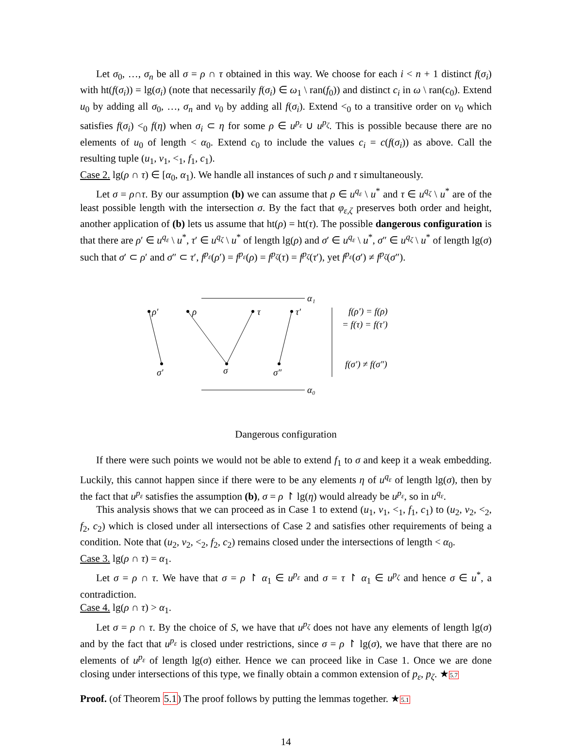Let σ<sub>0</sub>, …, σ<sub>n</sub> be all σ = ρ ∩ τ obtained in this way. We choose for each i < n + 1 distinct f(σ<sub>i</sub>) with ht(f(σ<sub>i</sub>)) = lg(σ<sub>i</sub>) (note that necessarily f(σ<sub>i</sub>) ∈ ω<sub>1</sub> \ ran(f<sub>0</sub>)) and distinct c<sub>i</sub> in ω \ ran(c<sub>0</sub>). Extend u<sub>0</sub> by adding all σ<sub>0</sub>, …, σ<sub>n</sub> and v<sub>0</sub> by adding all f(σ<sub>i</sub>). Extend <<sub>0</sub> to a transitive order on v<sub>0</sub> which satisfies f(σ<sub>i</sub>) <<sub>0</sub> f(η) when σ<sub>i</sub> ⊂ η for some ρ ∈ u<sup>p<sub>ε</sub></sup> ∪ u<sup>p<sub>ζ</sub></sup>. This is possible because there are no elements of u<sub>0</sub> of length < α<sub>0</sub>. Extend c<sub>0</sub> to include the values c<sub>i</sub> = c(f(σ<sub>i</sub>)) as above. Call the resulting tuple (u<sub>1</sub>, v<sub>1</sub>, <<sub>1</sub>, f<sub>1</sub>, c<sub>1</sub>).
Case 2. lg(ρ ∩ τ) ∈ [α<sub>0</sub>, α<sub>1</sub>). We handle all instances of such ρ and τ simultaneously.
Let σ = ρ∩τ. By our assumption (b) we can assume that ρ ∈ u<sup>q<sub>ε</sub></sup> \ u<sup>*</sup> and τ ∈ u<sup>q<sub>ζ</sub></sup> \ u<sup>*</sup> are of the least possible length with the intersection σ. By the fact that φ<sub>ε,ζ</sub> preserves both order and height, another application of (b) lets us assume that ht(ρ) = ht(τ). The possible dangerous configuration is that there are ρ′ ∈ u<sup>q<sub>ε</sub></sup> \ u<sup>*</sup>, τ′ ∈ u<sup>q<sub>ζ</sub></sup> \ u<sup>*</sup> of length lg(ρ) and σ′ ∈ u<sup>q<sub>ε</sub></sup> \ u<sup>*</sup>, σ″ ∈ u<sup>q<sub>ζ</sub></sup> \ u<sup>*</sup> of length lg(σ) such that σ′ ⊂ ρ′ and σ″ ⊂ τ′, f<sup>p<sub>ε</sub></sup>(ρ′) = f<sup>p<sub>ε</sub></sup>(ρ) = f<sup>p<sub>ζ</sub></sup>(τ) = f<sup>p<sub>ζ</sub></sup>(τ′), yet f<sup>p<sub>ε</sub></sup>(σ′) ≠ f<sup>p<sub>ζ</sub></sup>(σ″).
α₁
α₀
ρ′
ρ
τ
τ′
σ′
σ
σ″
f(ρ′) = f(ρ)
= f(τ) = f(τ′)
f(σ′) ≠ f(σ″)
Dangerous configuration
If there were such points we would not be able to extend f<sub>1</sub> to σ and keep it a weak embedding. Luckily, this cannot happen since if there were to be any elements η of u<sup>q<sub>ε</sub></sup> of length lg(σ), then by the fact that u<sup>p<sub>ε</sub></sup> satisfies the assumption (b), σ = ρ ↾ lg(η) would already be u<sup>p<sub>ε</sub></sup>, so in u<sup>q<sub>ε</sub></sup>.
This analysis shows that we can proceed as in Case 1 to extend (u<sub>1</sub>, v<sub>1</sub>, <<sub>1</sub>, f<sub>1</sub>, c<sub>1</sub>) to (u<sub>2</sub>, v<sub>2</sub>, <<sub>2</sub>, f<sub>2</sub>, c<sub>2</sub>) which is closed under all intersections of Case 2 and satisfies other requirements of being a condition. Note that (u<sub>2</sub>, v<sub>2</sub>, <<sub>2</sub>, f<sub>2</sub>, c<sub>2</sub>) remains closed under the intersections of length < α<sub>0</sub>.
Case 3. lg(ρ ∩ τ) = α<sub>1</sub>.
Let σ = ρ ∩ τ. We have that σ = ρ ↾ α<sub>1</sub> ∈ u<sup>p<sub>ε</sub></sup> and σ = τ ↾ α<sub>1</sub> ∈ u<sup>p<sub>ζ</sub></sup> and hence σ ∈ u<sup>*</sup>, a contradiction.
Case 4. lg(ρ ∩ τ) > α<sub>1</sub>.
Let σ = ρ ∩ τ. By the choice of S, we have that u<sup>p<sub>ζ</sub></sup> does not have any elements of length lg(σ) and by the fact that u<sup>p<sub>ε</sub></sup> is closed under restrictions, since σ = ρ ↾ lg(σ), we have that there are no elements of u<sup>p<sub>ε</sub></sup> of length lg(σ) either. Hence we can proceed like in Case 1. Once we are done closing under intersections of this type, we finally obtain a common extension of p<sub>ε</sub>, p<sub>ζ</sub>. ★5.7
Proof. (of Theorem 5.1) The proof follows by putting the lemmas together. ★5.1
14